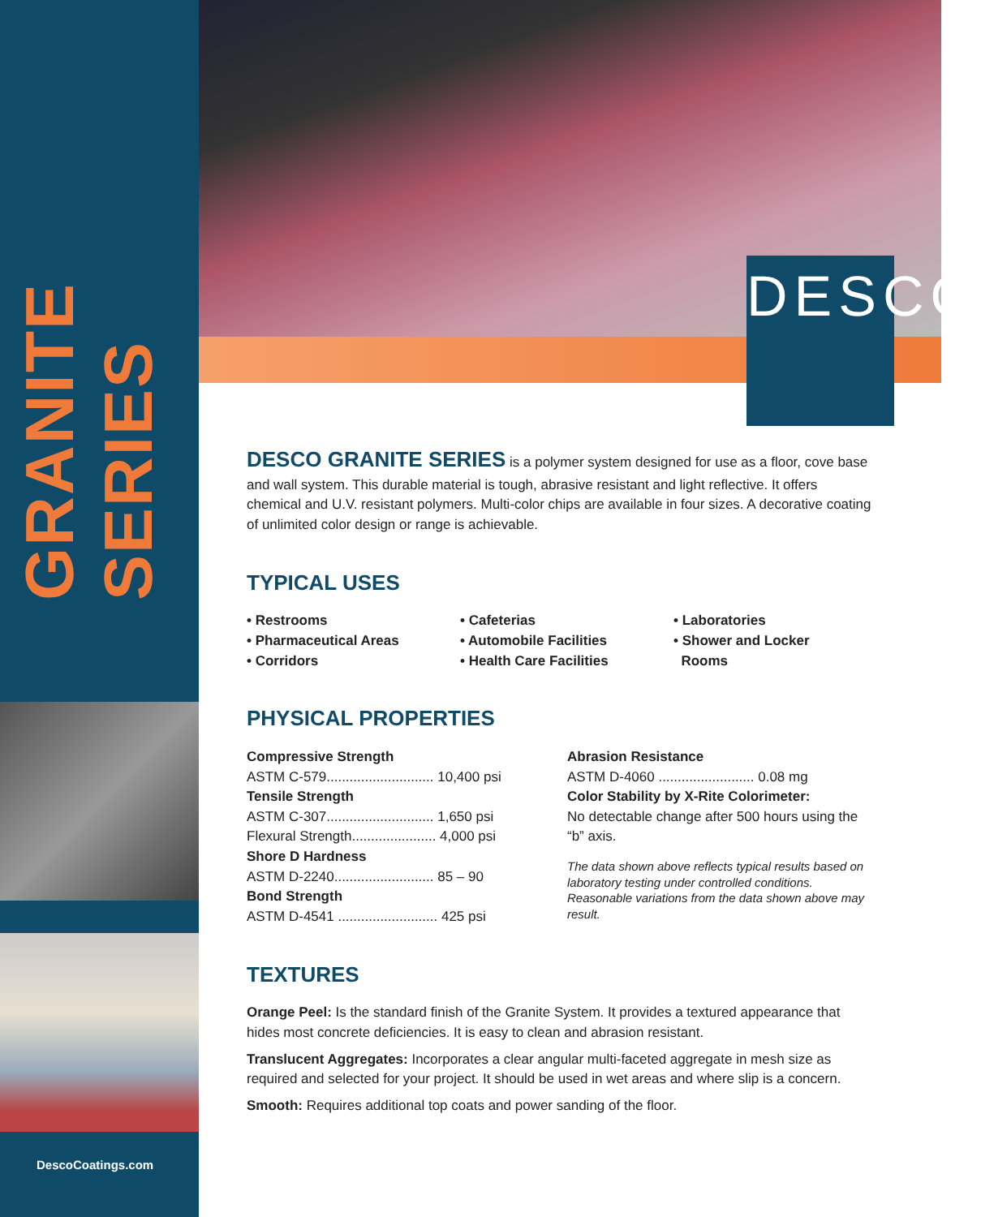GRANITE SERIES
DescoCoatings.com
DESCO
DESCO GRANITE SERIES is a polymer system designed for use as a floor, cove base and wall system. This durable material is tough, abrasive resistant and light reflective. It offers chemical and U.V. resistant polymers. Multi-color chips are available in four sizes. A decorative coating of unlimited color design or range is achievable.
TYPICAL USES
• Restrooms
• Pharmaceutical Areas
• Corridors
• Cafeterias
• Automobile Facilities
• Health Care Facilities
• Laboratories
• Shower and Locker
Rooms
PHYSICAL PROPERTIES
Compressive Strength
ASTM C-579............................ 10,400 psi
Tensile Strength
ASTM C-307............................ 1,650 psi
Flexural Strength...................... 4,000 psi
Shore D Hardness
ASTM D-2240.......................... 85 – 90
Bond Strength
ASTM D-4541 .......................... 425 psi
Abrasion Resistance
ASTM D-4060 ......................... 0.08 mg
Color Stability by X-Rite Colorimeter:
No detectable change after 500 hours using the “b” axis.
The data shown above reflects typical results based on laboratory testing under controlled conditions. Reasonable variations from the data shown above may result.
TEXTURES
Orange Peel: Is the standard finish of the Granite System. It provides a textured appearance that hides most concrete deficiencies. It is easy to clean and abrasion resistant.
Translucent Aggregates: Incorporates a clear angular multi-faceted aggregate in mesh size as required and selected for your project. It should be used in wet areas and where slip is a concern.
Smooth: Requires additional top coats and power sanding of the floor.